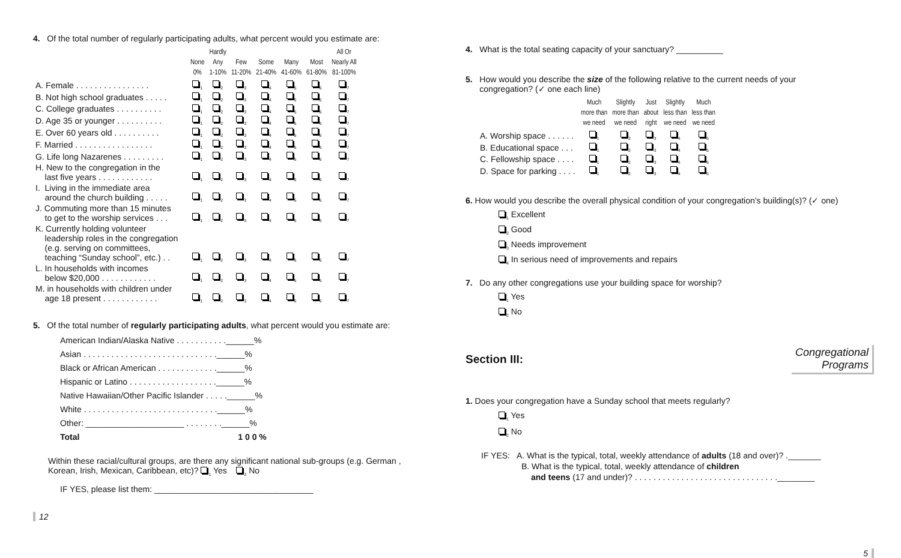4. Of the total number of regularly participating adults, what percent would you estimate are:
| | None 0% | Hardly Any 1-10% | Few 11-20% | Some 21-40% | Many 41-60% | Most 61-80% | All Or Nearly All 81-100% |
| --- | --- | --- | --- | --- | --- | --- | --- |
| A. Female . . . . . . . . . . . . . . . . | <sub>1</sub> | <sub>2</sub> | <sub>3</sub> | <sub>4</sub> | <sub>5</sub> | <sub>6</sub> | <sub>7</sub> |
| B. Not high school graduates . . . . . | <sub>1</sub> | <sub>2</sub> | <sub>3</sub> | <sub>4</sub> | <sub>5</sub> | <sub>6</sub> | <sub>7</sub> |
| C. College graduates . . . . . . . . . . | <sub>1</sub> | <sub>2</sub> | <sub>3</sub> | <sub>4</sub> | <sub>5</sub> | <sub>6</sub> | <sub>7</sub> |
| D. Age 35 or younger . . . . . . . . . . | <sub>1</sub> | <sub>2</sub> | <sub>3</sub> | <sub>4</sub> | <sub>5</sub> | <sub>6</sub> | <sub>7</sub> |
| E. Over 60 years old . . . . . . . . . . | <sub>1</sub> | <sub>2</sub> | <sub>3</sub> | <sub>4</sub> | <sub>5</sub> | <sub>6</sub> | <sub>7</sub> |
| F. Married . . . . . . . . . . . . . . . . . | <sub>1</sub> | <sub>2</sub> | <sub>3</sub> | <sub>4</sub> | <sub>5</sub> | <sub>6</sub> | <sub>7</sub> |
| G. Life long Nazarenes . . . . . . . . . | <sub>1</sub> | <sub>2</sub> | <sub>3</sub> | <sub>4</sub> | <sub>5</sub> | <sub>6</sub> | <sub>7</sub> |
| H. New to the congregation in the last five years . . . . . . . . . . . . | <sub>1</sub> | <sub>2</sub> | <sub>3</sub> | <sub>4</sub> | <sub>5</sub> | <sub>6</sub> | <sub>7</sub> |
| I. Living in the immediate area around the church building . . . . . | <sub>1</sub> | <sub>2</sub> | <sub>3</sub> | <sub>4</sub> | <sub>5</sub> | <sub>6</sub> | <sub>7</sub> |
| J. Commuting more than 15 minutes to get to the worship services . . . | <sub>1</sub> | <sub>2</sub> | <sub>3</sub> | <sub>4</sub> | <sub>5</sub> | <sub>6</sub> | <sub>7</sub> |
| K. Currently holding volunteer leadership roles in the congregation (e.g. serving on committees, teaching “Sunday school”, etc.) . . | <sub>1</sub> | <sub>2</sub> | <sub>3</sub> | <sub>4</sub> | <sub>5</sub> | <sub>6</sub> | <sub>7</sub> |
| L. In households with incomes below $20,000 . . . . . . . . . . . . | <sub>1</sub> | <sub>2</sub> | <sub>3</sub> | <sub>4</sub> | <sub>5</sub> | <sub>6</sub> | <sub>7</sub> |
| M. in households with children under age 18 present . . . . . . . . . . . . | <sub>1</sub> | <sub>2</sub> | <sub>3</sub> | <sub>4</sub> | <sub>5</sub> | <sub>6</sub> | <sub>7</sub> |
5. Of the total number of regularly participating adults, what percent would you estimate are:
American Indian/Alaska Native . . . . . . . . . . .______%
Asian . . . . . . . . . . . . . . . . . . . . . . . . . . . . .______%
Black or African American . . . . . . . . . . . . .______%
Hispanic or Latino . . . . . . . . . . . . . . . . . . .______%
Native Hawaiian/Other Pacific Islander . . . . .______%
White . . . . . . . . . . . . . . . . . . . . . . . . . . . . .______%
Other: _____________________ . . . . . . . .______%
Total 1 0 0 %
Within these racial/cultural groups, are there any significant national sub-groups (e.g. German ,
Korean, Irish, Mexican, Caribbean, etc)? <sub>1</sub> Yes <sub>2</sub> No
IF YES, please list them: __________________________________
12
4. What is the total seating capacity of your sanctuary? __________
5. How would you describe the size of the following relative to the current needs of your
congregation? (✓ one each line)
| | Much more than we need | Slightly more than we need | Just about right | Slightly less than we need | Much less than we need |
| --- | --- | --- | --- | --- | --- |
| A. Worship space . . . . . . | <sub>1</sub> | <sub>2</sub> | <sub>3</sub> | <sub>4</sub> | <sub>5</sub> |
| B. Educational space . . . | <sub>1</sub> | <sub>2</sub> | <sub>3</sub> | <sub>4</sub> | <sub>5</sub> |
| C. Fellowship space . . . . | <sub>1</sub> | <sub>2</sub> | <sub>3</sub> | <sub>4</sub> | <sub>5</sub> |
| D. Space for parking . . . . | <sub>1</sub> | <sub>2</sub> | <sub>3</sub> | <sub>4</sub> | <sub>5</sub> |
6. How would you describe the overall physical condition of your congregation’s building(s)? (✓ one)
<sub>1</sub> Excellent
<sub>2</sub> Good
<sub>3</sub> Needs improvement
<sub>4</sub> In serious need of improvements and repairs
7. Do any other congregations use your building space for worship?
<sub>1</sub> Yes
<sub>2</sub> No
Section III:
Congregational
Programs
1. Does your congregation have a Sunday school that meets regularly?
<sub>1</sub> Yes
<sub>2</sub> No
IF YES: A. What is the typical, total, weekly attendance of adults (18 and over)? ._______
B. What is the typical, total, weekly attendance of children
and teens (17 and under)? . . . . . . . . . . . . . . . . . . . . . . . . . . . . . . .________
5